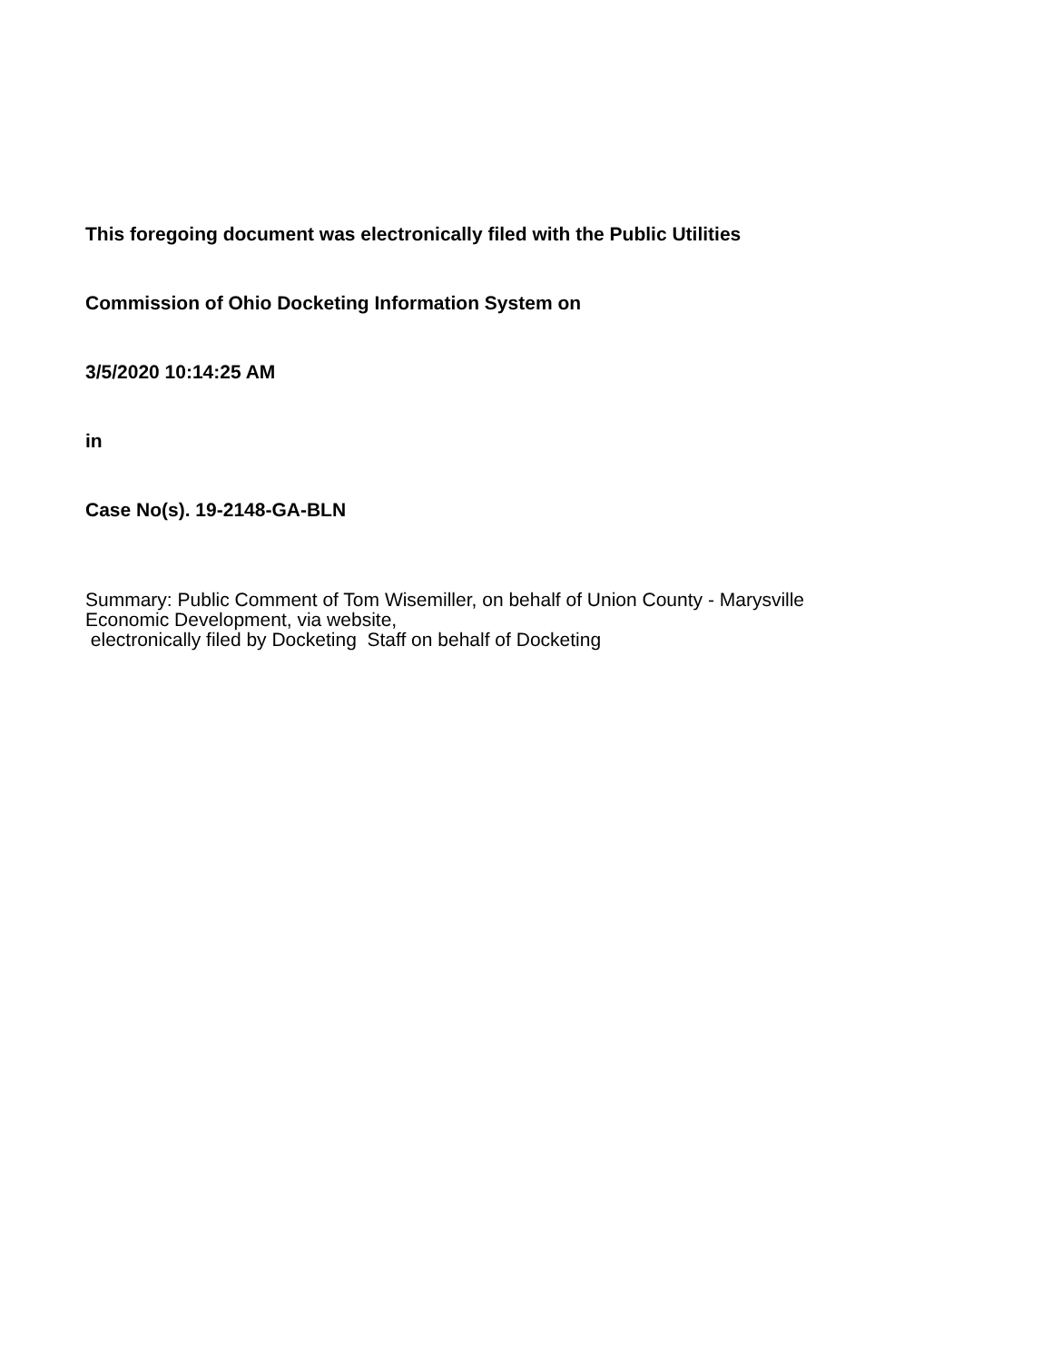This foregoing document was electronically filed with the Public Utilities
Commission of Ohio Docketing Information System on
3/5/2020 10:14:25 AM
in
Case No(s). 19-2148-GA-BLN
Summary: Public Comment of Tom Wisemiller, on behalf of Union County - Marysville
Economic Development, via website,
electronically filed by Docketing Staff on behalf of Docketing